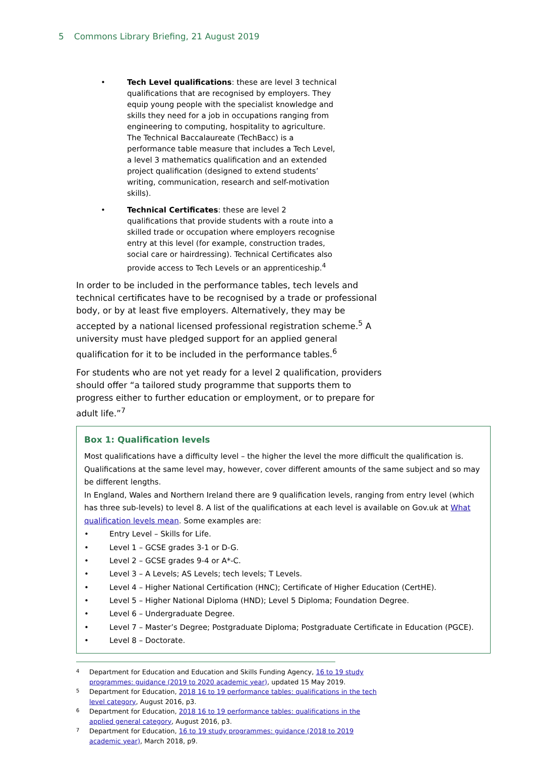5 Commons Library Briefing, 21 August 2019
• Tech Level qualifications: these are level 3 technical qualifications that are recognised by employers. They equip young people with the specialist knowledge and skills they need for a job in occupations ranging from engineering to computing, hospitality to agriculture. The Technical Baccalaureate (TechBacc) is a performance table measure that includes a Tech Level, a level 3 mathematics qualification and an extended project qualification (designed to extend students’ writing, communication, research and self-motivation skills).
• Technical Certificates: these are level 2 qualifications that provide students with a route into a skilled trade or occupation where employers recognise entry at this level (for example, construction trades, social care or hairdressing). Technical Certificates also provide access to Tech Levels or an apprenticeship.<sup>4</sup>
In order to be included in the performance tables, tech levels and technical certificates have to be recognised by a trade or professional body, or by at least five employers. Alternatively, they may be accepted by a national licensed professional registration scheme.<sup>5</sup> A university must have pledged support for an applied general qualification for it to be included in the performance tables.<sup>6</sup>
For students who are not yet ready for a level 2 qualification, providers should offer “a tailored study programme that supports them to progress either to further education or employment, or to prepare for adult life.”<sup>7</sup>
Box 1: Qualification levels
Most qualifications have a difficulty level – the higher the level the more difficult the qualification is. Qualifications at the same level may, however, cover different amounts of the same subject and so may be different lengths.
In England, Wales and Northern Ireland there are 9 qualification levels, ranging from entry level (which has three sub-levels) to level 8. A list of the qualifications at each level is available on Gov.uk at What qualification levels mean. Some examples are:
• Entry Level – Skills for Life.
• Level 1 – GCSE grades 3-1 or D-G.
• Level 2 – GCSE grades 9-4 or A*-C.
• Level 3 – A Levels; AS Levels; tech levels; T Levels.
• Level 4 – Higher National Certification (HNC); Certificate of Higher Education (CertHE).
• Level 5 – Higher National Diploma (HND); Level 5 Diploma; Foundation Degree.
• Level 6 – Undergraduate Degree.
• Level 7 – Master’s Degree; Postgraduate Diploma; Postgraduate Certificate in Education (PGCE).
• Level 8 – Doctorate.
<sup>4</sup> Department for Education and Education and Skills Funding Agency, 16 to 19 study programmes: guidance (2019 to 2020 academic year), updated 15 May 2019.
<sup>5</sup> Department for Education, 2018 16 to 19 performance tables: qualifications in the tech level category, August 2016, p3.
<sup>6</sup> Department for Education, 2018 16 to 19 performance tables: qualifications in the applied general category, August 2016, p3.
<sup>7</sup> Department for Education, 16 to 19 study programmes: guidance (2018 to 2019 academic year), March 2018, p9.